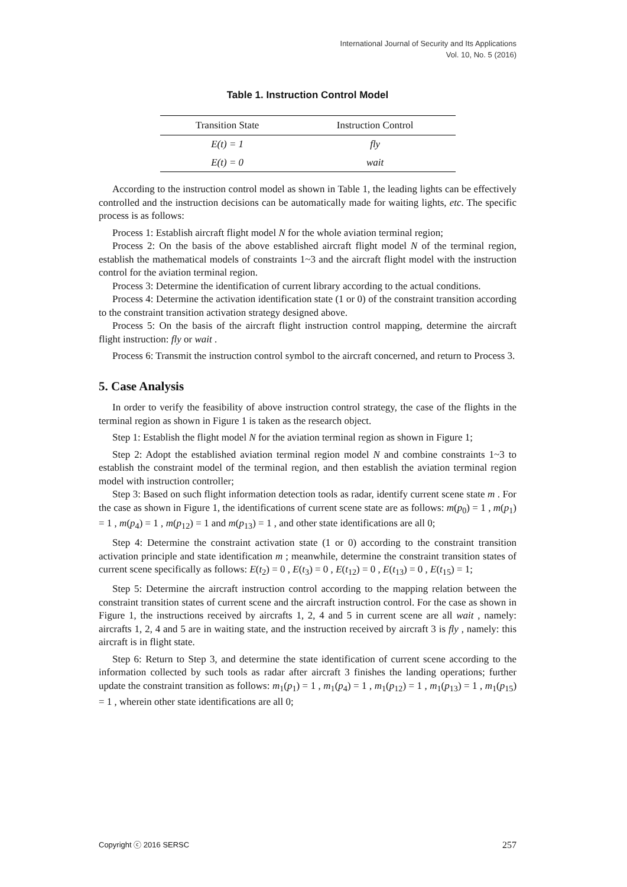International Journal of Security and Its Applications
Vol. 10, No. 5 (2016)
Table 1. Instruction Control Model
| Transition State | Instruction Control |
| --- | --- |
| E(t) = 1 | fly |
| E(t) = 0 | wait |
According to the instruction control model as shown in Table 1, the leading lights can be effectively controlled and the instruction decisions can be automatically made for waiting lights, etc. The specific process is as follows:
Process 1: Establish aircraft flight model N for the whole aviation terminal region;
Process 2: On the basis of the above established aircraft flight model N of the terminal region, establish the mathematical models of constraints 1~3 and the aircraft flight model with the instruction control for the aviation terminal region.
Process 3: Determine the identification of current library according to the actual conditions.
Process 4: Determine the activation identification state (1 or 0) of the constraint transition according to the constraint transition activation strategy designed above.
Process 5: On the basis of the aircraft flight instruction control mapping, determine the aircraft flight instruction: fly or wait .
Process 6: Transmit the instruction control symbol to the aircraft concerned, and return to Process 3.
5. Case Analysis
In order to verify the feasibility of above instruction control strategy, the case of the flights in the terminal region as shown in Figure 1 is taken as the research object.
Step 1: Establish the flight model N for the aviation terminal region as shown in Figure 1;
Step 2: Adopt the established aviation terminal region model N and combine constraints 1~3 to establish the constraint model of the terminal region, and then establish the aviation terminal region model with instruction controller;
Step 3: Based on such flight information detection tools as radar, identify current scene state m . For the case as shown in Figure 1, the identifications of current scene state are as follows: m(p<sub>0</sub>) = 1 , m(p<sub>1</sub>) = 1 , m(p<sub>4</sub>) = 1 , m(p<sub>12</sub>) = 1 and m(p<sub>13</sub>) = 1 , and other state identifications are all 0;
Step 4: Determine the constraint activation state (1 or 0) according to the constraint transition activation principle and state identification m ; meanwhile, determine the constraint transition states of current scene specifically as follows: E(t<sub>2</sub>) = 0 , E(t<sub>3</sub>) = 0 , E(t<sub>12</sub>) = 0 , E(t<sub>13</sub>) = 0 , E(t<sub>15</sub>) = 1;
Step 5: Determine the aircraft instruction control according to the mapping relation between the constraint transition states of current scene and the aircraft instruction control. For the case as shown in Figure 1, the instructions received by aircrafts 1, 2, 4 and 5 in current scene are all wait , namely: aircrafts 1, 2, 4 and 5 are in waiting state, and the instruction received by aircraft 3 is fly , namely: this aircraft is in flight state.
Step 6: Return to Step 3, and determine the state identification of current scene according to the information collected by such tools as radar after aircraft 3 finishes the landing operations; further update the constraint transition as follows: m<sub>1</sub>(p<sub>1</sub>) = 1 , m<sub>1</sub>(p<sub>4</sub>) = 1 , m<sub>1</sub>(p<sub>12</sub>) = 1 , m<sub>1</sub>(p<sub>13</sub>) = 1 , m<sub>1</sub>(p<sub>15</sub>) = 1 , wherein other state identifications are all 0;
Copyright ⓒ 2016 SERSC 257